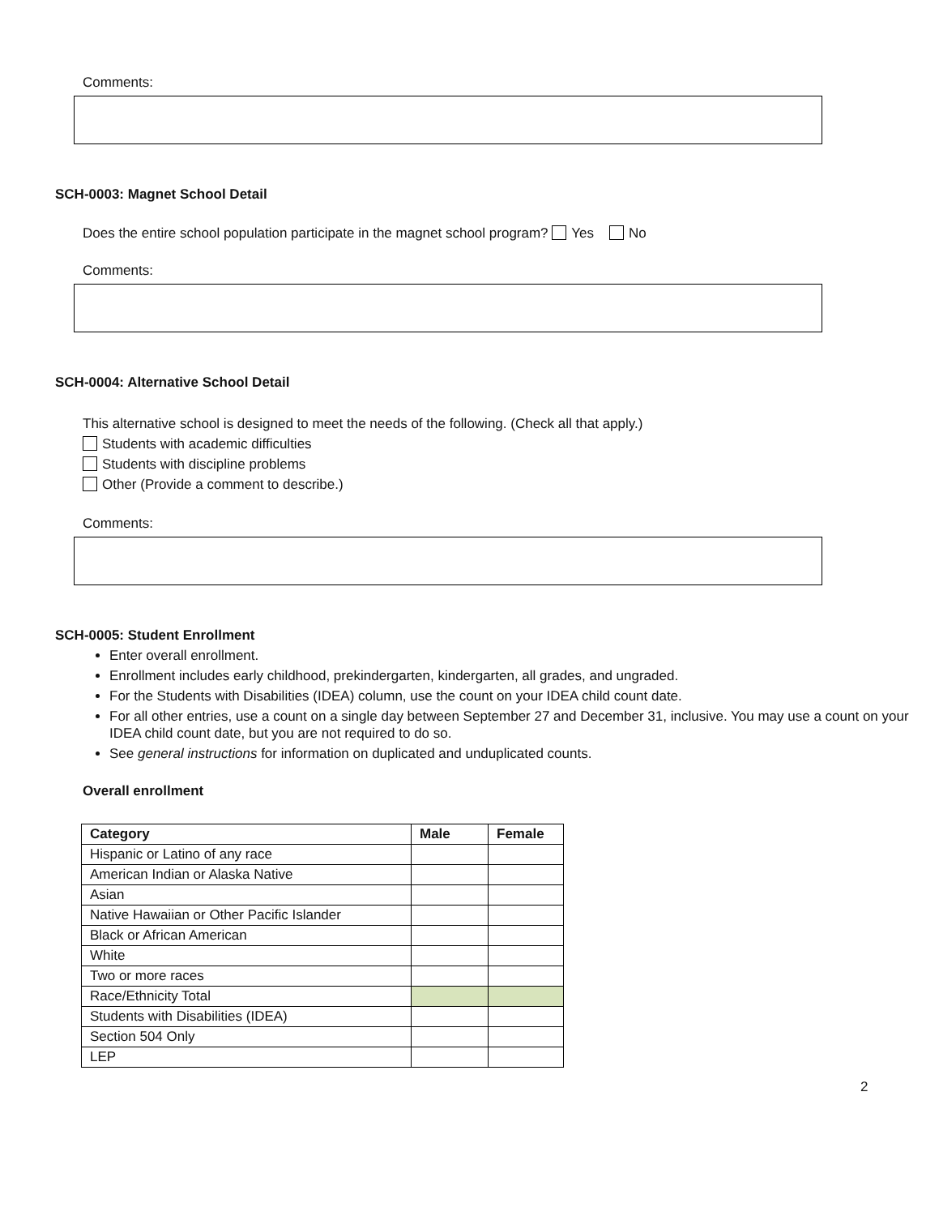Comments:
SCH-0003: Magnet School Detail
Does the entire school population participate in the magnet school program? Yes No
Comments:
SCH-0004: Alternative School Detail
This alternative school is designed to meet the needs of the following. (Check all that apply.)
Students with academic difficulties
Students with discipline problems
Other (Provide a comment to describe.)
Comments:
SCH-0005: Student Enrollment
Enter overall enrollment.
Enrollment includes early childhood, prekindergarten, kindergarten, all grades, and ungraded.
For the Students with Disabilities (IDEA) column, use the count on your IDEA child count date.
For all other entries, use a count on a single day between September 27 and December 31, inclusive. You may use a count on your IDEA child count date, but you are not required to do so.
See general instructions for information on duplicated and unduplicated counts.
Overall enrollment
| Category | Male | Female |
| --- | --- | --- |
| Hispanic or Latino of any race | | |
| American Indian or Alaska Native | | |
| Asian | | |
| Native Hawaiian or Other Pacific Islander | | |
| Black or African American | | |
| White | | |
| Two or more races | | |
| Race/Ethnicity Total | | |
| Students with Disabilities (IDEA) | | |
| Section 504 Only | | |
| LEP | | |
2